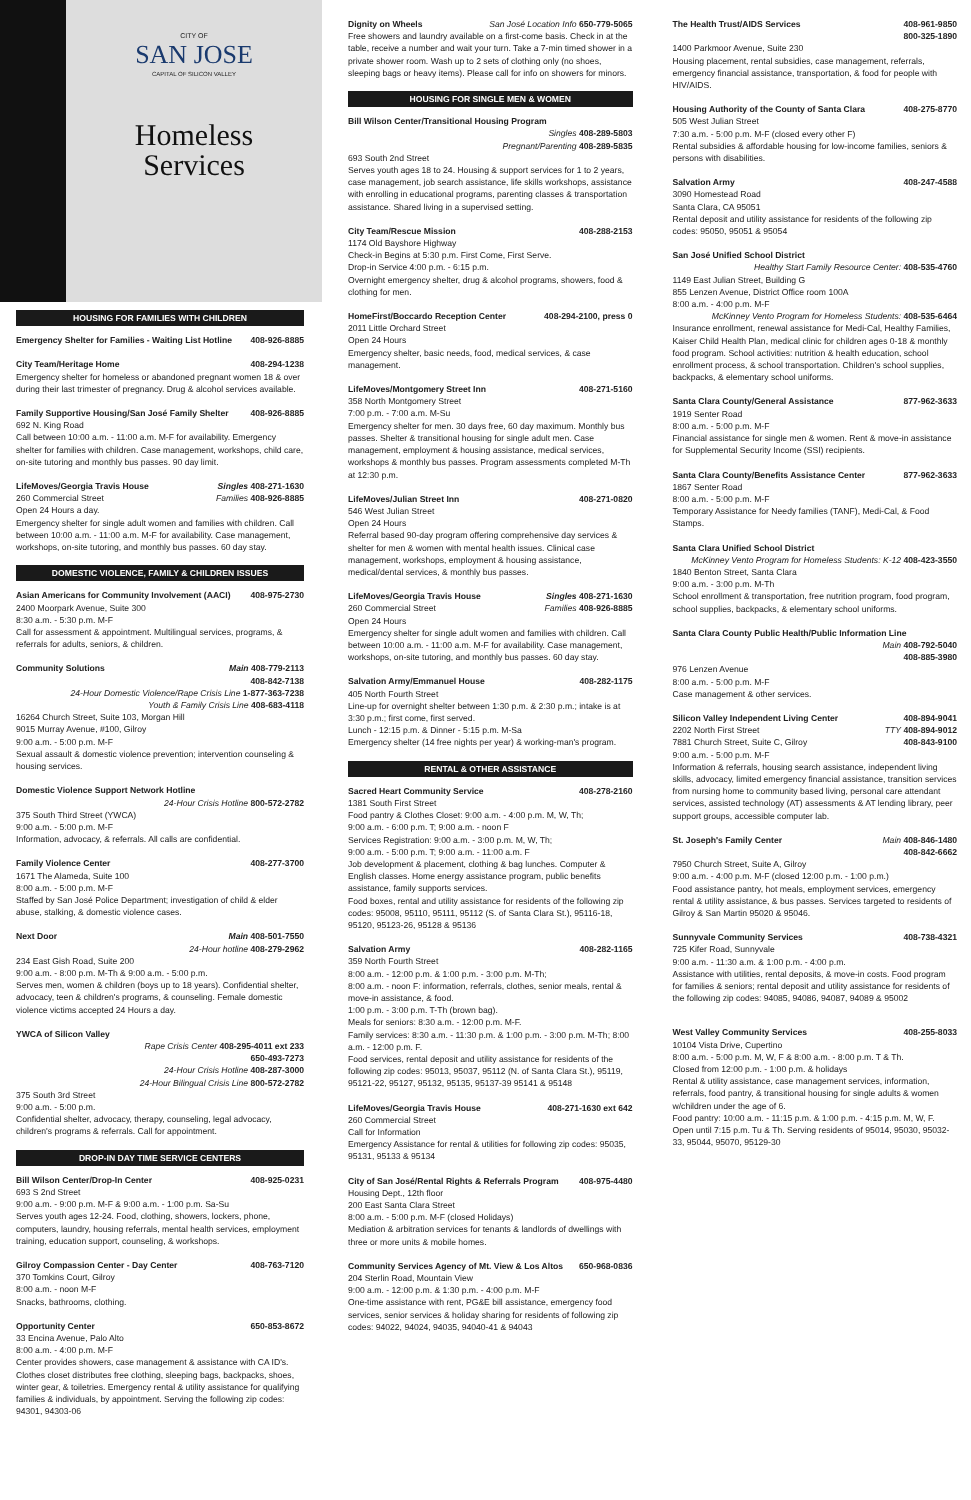CITY OF
SAN JOSE
CAPITAL OF SILICON VALLEY
Homeless
Services
HOUSING FOR FAMILIES WITH CHILDREN
Emergency Shelter for Families - Waiting List Hotline 408-926-8885
City Team/Heritage Home 408-294-1238
Emergency shelter for homeless or abandoned pregnant women 18 & over during their last trimester of pregnancy. Drug & alcohol services available.
Family Supportive Housing/San José Family Shelter 408-926-8885
692 N. King Road
Call between 10:00 a.m. - 11:00 a.m. M-F for availability. Emergency shelter for families with children. Case management, workshops, child care, on-site tutoring and monthly bus passes. 90 day limit.
LifeMoves/Georgia Travis House Singles 408-271-1630
260 Commercial Street Families 408-926-8885
Open 24 Hours a day.
Emergency shelter for single adult women and families with children. Call between 10:00 a.m. - 11:00 a.m. M-F for availability. Case management, workshops, on-site tutoring, and monthly bus passes. 60 day stay.
DOMESTIC VIOLENCE, FAMILY & CHILDREN ISSUES
Asian Americans for Community Involvement (AACI) 408-975-2730
2400 Moorpark Avenue, Suite 300
8:30 a.m. - 5:30 p.m. M-F
Call for assessment & appointment. Multilingual services, programs, & referrals for adults, seniors, & children.
Community Solutions Main 408-779-2113
408-842-7138
24-Hour Domestic Violence/Rape Crisis Line 1-877-363-7238
Youth & Family Crisis Line 408-683-4118
16264 Church Street, Suite 103, Morgan Hill
9015 Murray Avenue, #100, Gilroy
9:00 a.m. - 5:00 p.m. M-F
Sexual assault & domestic violence prevention; intervention counseling & housing services.
Domestic Violence Support Network Hotline
24-Hour Crisis Hotline 800-572-2782
375 South Third Street (YWCA)
9:00 a.m. - 5:00 p.m. M-F
Information, advocacy, & referrals. All calls are confidential.
Family Violence Center 408-277-3700
1671 The Alameda, Suite 100
8:00 a.m. - 5:00 p.m. M-F
Staffed by San José Police Department; investigation of child & elder abuse, stalking, & domestic violence cases.
Next Door Main 408-501-7550
24-Hour hotline 408-279-2962
234 East Gish Road, Suite 200
9:00 a.m. - 8:00 p.m. M-Th & 9:00 a.m. - 5:00 p.m.
Serves men, women & children (boys up to 18 years). Confidential shelter, advocacy, teen & children's programs, & counseling. Female domestic violence victims accepted 24 Hours a day.
YWCA of Silicon Valley
Rape Crisis Center 408-295-4011 ext 233
650-493-7273
24-Hour Crisis Hotline 408-287-3000
24-Hour Bilingual Crisis Line 800-572-2782
375 South 3rd Street
9:00 a.m. - 5:00 p.m.
Confidential shelter, advocacy, therapy, counseling, legal advocacy, children's programs & referrals. Call for appointment.
DROP-IN DAY TIME SERVICE CENTERS
Bill Wilson Center/Drop-In Center 408-925-0231
693 S 2nd Street
9:00 a.m. - 9:00 p.m. M-F & 9:00 a.m. - 1:00 p.m. Sa-Su
Serves youth ages 12-24. Food, clothing, showers, lockers, phone, computers, laundry, housing referrals, mental health services, employment training, education support, counseling, & workshops.
Gilroy Compassion Center - Day Center 408-763-7120
370 Tomkins Court, Gilroy
8:00 a.m. - noon M-F
Snacks, bathrooms, clothing.
Opportunity Center 650-853-8672
33 Encina Avenue, Palo Alto
8:00 a.m. - 4:00 p.m. M-F
Center provides showers, case management & assistance with CA ID's. Clothes closet distributes free clothing, sleeping bags, backpacks, shoes, winter gear, & toiletries. Emergency rental & utility assistance for qualifying families & individuals, by appointment. Serving the following zip codes: 94301, 94303-06
Dignity on Wheels San José Location Info 650-779-5065
Free showers and laundry available on a first-come basis. Check in at the table, receive a number and wait your turn. Take a 7-min timed shower in a private shower room. Wash up to 2 sets of clothing only (no shoes, sleeping bags or heavy items). Please call for info on showers for minors.
HOUSING FOR SINGLE MEN & WOMEN
Bill Wilson Center/Transitional Housing Program
Singles 408-289-5803
Pregnant/Parenting 408-289-5835
693 South 2nd Street
Serves youth ages 18 to 24. Housing & support services for 1 to 2 years, case management, job search assistance, life skills workshops, assistance with enrolling in educational programs, parenting classes & transportation assistance. Shared living in a supervised setting.
City Team/Rescue Mission 408-288-2153
1174 Old Bayshore Highway
Check-in Begins at 5:30 p.m. First Come, First Serve.
Drop-in Service 4:00 p.m. - 6:15 p.m.
Overnight emergency shelter, drug & alcohol programs, showers, food & clothing for men.
HomeFirst/Boccardo Reception Center 408-294-2100, press 0
2011 Little Orchard Street
Open 24 Hours
Emergency shelter, basic needs, food, medical services, & case management.
LifeMoves/Montgomery Street Inn 408-271-5160
358 North Montgomery Street
7:00 p.m. - 7:00 a.m. M-Su
Emergency shelter for men. 30 days free, 60 day maximum. Monthly bus passes. Shelter & transitional housing for single adult men. Case management, employment & housing assistance, medical services, workshops & monthly bus passes. Program assessments completed M-Th at 12:30 p.m.
LifeMoves/Julian Street Inn 408-271-0820
546 West Julian Street
Open 24 Hours
Referral based 90-day program offering comprehensive day services & shelter for men & women with mental health issues. Clinical case management, workshops, employment & housing assistance, medical/dental services, & monthly bus passes.
LifeMoves/Georgia Travis House Singles 408-271-1630
260 Commercial Street Families 408-926-8885
Open 24 Hours
Emergency shelter for single adult women and families with children. Call between 10:00 a.m. - 11:00 a.m. M-F for availability. Case management, workshops, on-site tutoring, and monthly bus passes. 60 day stay.
Salvation Army/Emmanuel House 408-282-1175
405 North Fourth Street
Line-up for overnight shelter between 1:30 p.m. & 2:30 p.m.; intake is at 3:30 p.m.; first come, first served.
Lunch - 12:15 p.m. & Dinner - 5:15 p.m. M-Sa
Emergency shelter (14 free nights per year) & working-man's program.
RENTAL & OTHER ASSISTANCE
Sacred Heart Community Service 408-278-2160
1381 South First Street
Food pantry & Clothes Closet: 9:00 a.m. - 4:00 p.m. M, W, Th;
9:00 a.m. - 6:00 p.m. T; 9:00 a.m. - noon F
Services Registration: 9:00 a.m. - 3:00 p.m. M, W, Th;
9:00 a.m. - 5:00 p.m. T; 9:00 a.m. - 11:00 a.m. F
Job development & placement, clothing & bag lunches. Computer & English classes. Home energy assistance program, public benefits assistance, family supports services.
Food boxes, rental and utility assistance for residents of the following zip codes: 95008, 95110, 95111, 95112 (S. of Santa Clara St.), 95116-18, 95120, 95123-26, 95128 & 95136
Salvation Army 408-282-1165
359 North Fourth Street
8:00 a.m. - 12:00 p.m. & 1:00 p.m. - 3:00 p.m. M-Th;
8:00 a.m. - noon F: information, referrals, clothes, senior meals, rental & move-in assistance, & food.
1:00 p.m. - 3:00 p.m. T-Th (brown bag).
Meals for seniors: 8:30 a.m. - 12:00 p.m. M-F.
Family services: 8:30 a.m. - 11:30 p.m. & 1:00 p.m. - 3:00 p.m. M-Th; 8:00 a.m. - 12:00 p.m. F.
Food services, rental deposit and utility assistance for residents of the following zip codes: 95013, 95037, 95112 (N. of Santa Clara St.), 95119, 95121-22, 95127, 95132, 95135, 95137-39 95141 & 95148
LifeMoves/Georgia Travis House 408-271-1630 ext 642
260 Commercial Street
Call for Information
Emergency Assistance for rental & utilities for following zip codes: 95035, 95131, 95133 & 95134
City of San José/Rental Rights & Referrals Program 408-975-4480
Housing Dept., 12th floor
200 East Santa Clara Street
8:00 a.m. - 5:00 p.m. M-F (closed Holidays)
Mediation & arbitration services for tenants & landlords of dwellings with three or more units & mobile homes.
Community Services Agency of Mt. View & Los Altos 650-968-0836
204 Sterlin Road, Mountain View
9:00 a.m. - 12:00 p.m. & 1:30 p.m. - 4:00 p.m. M-F
One-time assistance with rent, PG&E bill assistance, emergency food services, senior services & holiday sharing for residents of following zip codes: 94022, 94024, 94035, 94040-41 & 94043
The Health Trust/AIDS Services 408-961-9850
800-325-1890
1400 Parkmoor Avenue, Suite 230
Housing placement, rental subsidies, case management, referrals, emergency financial assistance, transportation, & food for people with HIV/AIDS.
Housing Authority of the County of Santa Clara 408-275-8770
505 West Julian Street
7:30 a.m. - 5:00 p.m. M-F (closed every other F)
Rental subsidies & affordable housing for low-income families, seniors & persons with disabilities.
Salvation Army 408-247-4588
3090 Homestead Road
Santa Clara, CA 95051
Rental deposit and utility assistance for residents of the following zip codes: 95050, 95051 & 95054
San José Unified School District
Healthy Start Family Resource Center: 408-535-4760
1149 East Julian Street, Building G
855 Lenzen Avenue, District Office room 100A
8:00 a.m. - 4:00 p.m. M-F
McKinney Vento Program for Homeless Students: 408-535-6464
Insurance enrollment, renewal assistance for Medi-Cal, Healthy Families, Kaiser Child Health Plan, medical clinic for children ages 0-18 & monthly food program. School activities: nutrition & health education, school enrollment process, & school transportation. Children's school supplies, backpacks, & elementary school uniforms.
Santa Clara County/General Assistance 877-962-3633
1919 Senter Road
8:00 a.m. - 5:00 p.m. M-F
Financial assistance for single men & women. Rent & move-in assistance for Supplemental Security Income (SSI) recipients.
Santa Clara County/Benefits Assistance Center 877-962-3633
1867 Senter Road
8:00 a.m. - 5:00 p.m. M-F
Temporary Assistance for Needy families (TANF), Medi-Cal, & Food Stamps.
Santa Clara Unified School District
McKinney Vento Program for Homeless Students: K-12 408-423-3550
1840 Benton Street, Santa Clara
9:00 a.m. - 3:00 p.m. M-Th
School enrollment & transportation, free nutrition program, food program, school supplies, backpacks, & elementary school uniforms.
Santa Clara County Public Health/Public Information Line
Main 408-792-5040
408-885-3980
976 Lenzen Avenue
8:00 a.m. - 5:00 p.m. M-F
Case management & other services.
Silicon Valley Independent Living Center 408-894-9041
2202 North First Street TTY 408-894-9012
7881 Church Street, Suite C, Gilroy 408-843-9100
9:00 a.m. - 5:00 p.m. M-F
Information & referrals, housing search assistance, independent living skills, advocacy, limited emergency financial assistance, transition services from nursing home to community based living, personal care attendant services, assisted technology (AT) assessments & AT lending library, peer support groups, accessible computer lab.
St. Joseph's Family Center Main 408-846-1480
408-842-6662
7950 Church Street, Suite A, Gilroy
9:00 a.m. - 4:00 p.m. M-F (closed 12:00 p.m. - 1:00 p.m.)
Food assistance pantry, hot meals, employment services, emergency rental & utility assistance, & bus passes. Services targeted to residents of Gilroy & San Martin 95020 & 95046.
Sunnyvale Community Services 408-738-4321
725 Kifer Road, Sunnyvale
9:00 a.m. - 11:30 a.m. & 1:00 p.m. - 4:00 p.m.
Assistance with utilities, rental deposits, & move-in costs. Food program for families & seniors; rental deposit and utility assistance for residents of the following zip codes: 94085, 94086, 94087, 94089 & 95002
West Valley Community Services 408-255-8033
10104 Vista Drive, Cupertino
8:00 a.m. - 5:00 p.m. M, W, F & 8:00 a.m. - 8:00 p.m. T & Th.
Closed from 12:00 p.m. - 1:00 p.m. & holidays
Rental & utility assistance, case management services, information, referrals, food pantry, & transitional housing for single adults & women w/children under the age of 6.
Food pantry: 10:00 a.m. - 11:15 p.m. & 1:00 p.m. - 4:15 p.m. M, W, F. Open until 7:15 p.m. Tu & Th. Serving residents of 95014, 95030, 95032-33, 95044, 95070, 95129-30